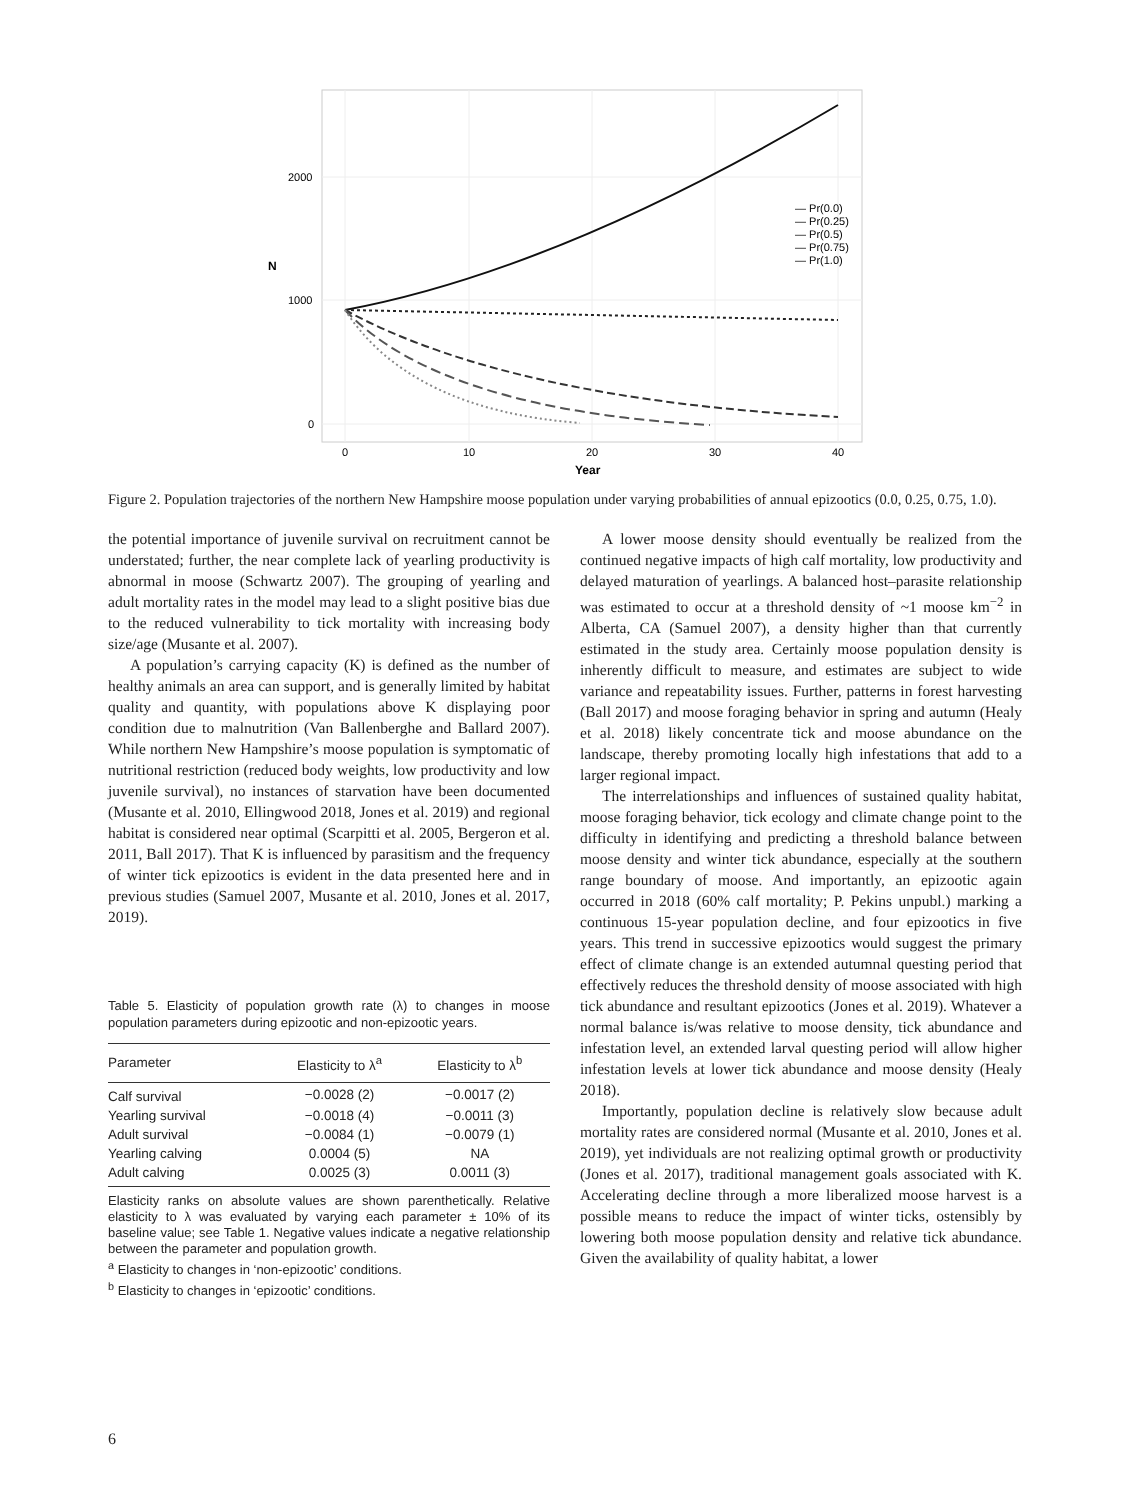2000
1000
0
0
10
20
30
40
Year
N
— Pr(0.0)
— Pr(0.25)
— Pr(0.5)
— Pr(0.75)
— Pr(1.0)
Figure 2. Population trajectories of the northern New Hampshire moose population under varying probabilities of annual epizootics (0.0, 0.25, 0.75, 1.0).
the potential importance of juvenile survival on recruitment cannot be understated; further, the near complete lack of yearling productivity is abnormal in moose (Schwartz 2007). The grouping of yearling and adult mortality rates in the model may lead to a slight positive bias due to the reduced vulnerability to tick mortality with increasing body size/age (Musante et al. 2007).
A population’s carrying capacity (K) is defined as the number of healthy animals an area can support, and is generally limited by habitat quality and quantity, with populations above K displaying poor condition due to malnutrition (Van Ballenberghe and Ballard 2007). While northern New Hampshire’s moose population is symptomatic of nutritional restriction (reduced body weights, low productivity and low juvenile survival), no instances of starvation have been documented (Musante et al. 2010, Ellingwood 2018, Jones et al. 2019) and regional habitat is considered near optimal (Scarpitti et al. 2005, Bergeron et al. 2011, Ball 2017). That K is influenced by parasitism and the frequency of winter tick epizootics is evident in the data presented here and in previous studies (Samuel 2007, Musante et al. 2010, Jones et al. 2017, 2019).
Table 5. Elasticity of population growth rate (λ) to changes in moose population parameters during epizootic and non-epizootic years.
| Parameter | Elasticity to λ<sup>a</sup> | Elasticity to λ<sup>b</sup> |
| --- | --- | --- |
| Calf survival | −0.0028 (2) | −0.0017 (2) |
| Yearling survival | −0.0018 (4) | −0.0011 (3) |
| Adult survival | −0.0084 (1) | −0.0079 (1) |
| Yearling calving | 0.0004 (5) | NA |
| Adult calving | 0.0025 (3) | 0.0011 (3) |
Elasticity ranks on absolute values are shown parenthetically. Relative elasticity to λ was evaluated by varying each parameter ± 10% of its baseline value; see Table 1. Negative values indicate a negative relationship between the parameter and population growth.
<sup>a</sup> Elasticity to changes in ‘non-epizootic’ conditions.
<sup>b</sup> Elasticity to changes in ‘epizootic’ conditions.
A lower moose density should eventually be realized from the continued negative impacts of high calf mortality, low productivity and delayed maturation of yearlings. A balanced host–parasite relationship was estimated to occur at a threshold density of ~1 moose km<sup>−2</sup> in Alberta, CA (Samuel 2007), a density higher than that currently estimated in the study area. Certainly moose population density is inherently difficult to measure, and estimates are subject to wide variance and repeatability issues. Further, patterns in forest harvesting (Ball 2017) and moose foraging behavior in spring and autumn (Healy et al. 2018) likely concentrate tick and moose abundance on the landscape, thereby promoting locally high infestations that add to a larger regional impact.
The interrelationships and influences of sustained quality habitat, moose foraging behavior, tick ecology and climate change point to the difficulty in identifying and predicting a threshold balance between moose density and winter tick abundance, especially at the southern range boundary of moose. And importantly, an epizootic again occurred in 2018 (60% calf mortality; P. Pekins unpubl.) marking a continuous 15-year population decline, and four epizootics in five years. This trend in successive epizootics would suggest the primary effect of climate change is an extended autumnal questing period that effectively reduces the threshold density of moose associated with high tick abundance and resultant epizootics (Jones et al. 2019). Whatever a normal balance is/was relative to moose density, tick abundance and infestation level, an extended larval questing period will allow higher infestation levels at lower tick abundance and moose density (Healy 2018).
Importantly, population decline is relatively slow because adult mortality rates are considered normal (Musante et al. 2010, Jones et al. 2019), yet individuals are not realizing optimal growth or productivity (Jones et al. 2017), traditional management goals associated with K. Accelerating decline through a more liberalized moose harvest is a possible means to reduce the impact of winter ticks, ostensibly by lowering both moose population density and relative tick abundance. Given the availability of quality habitat, a lower
6